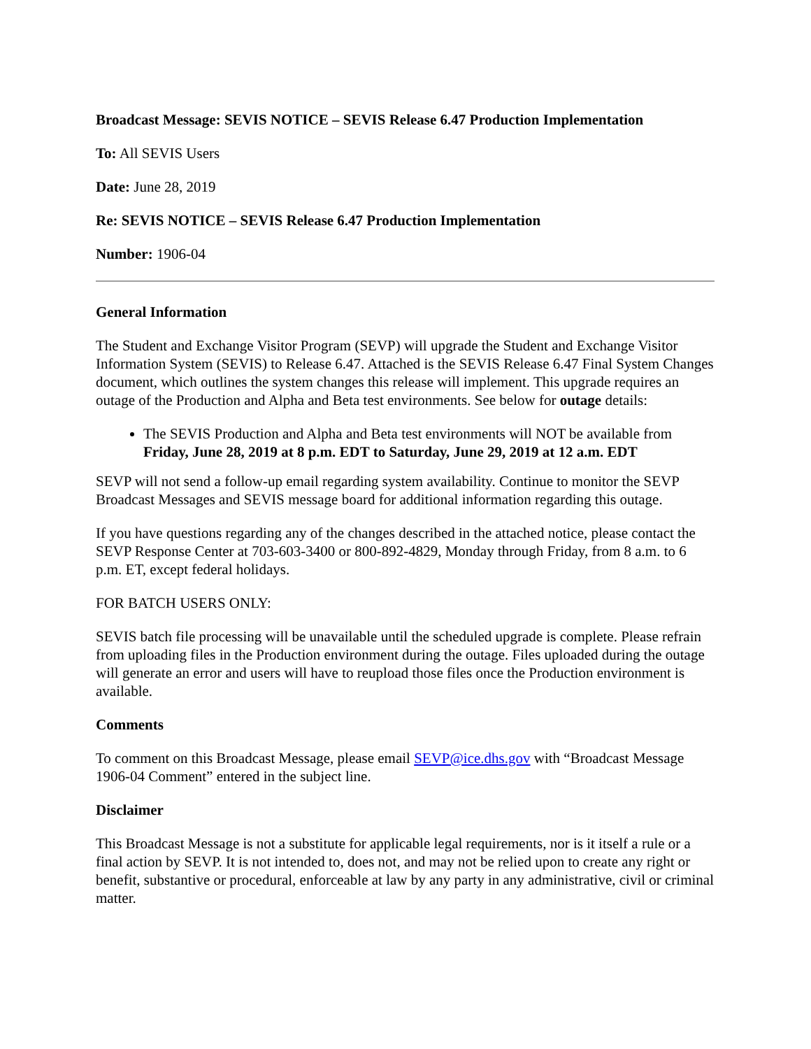Broadcast Message: SEVIS NOTICE – SEVIS Release 6.47 Production Implementation
To: All SEVIS Users
Date: June 28, 2019
Re: SEVIS NOTICE – SEVIS Release 6.47 Production Implementation
Number: 1906-04
General Information
The Student and Exchange Visitor Program (SEVP) will upgrade the Student and Exchange Visitor Information System (SEVIS) to Release 6.47. Attached is the SEVIS Release 6.47 Final System Changes document, which outlines the system changes this release will implement. This upgrade requires an outage of the Production and Alpha and Beta test environments. See below for outage details:
The SEVIS Production and Alpha and Beta test environments will NOT be available from Friday, June 28, 2019 at 8 p.m. EDT to Saturday, June 29, 2019 at 12 a.m. EDT
SEVP will not send a follow-up email regarding system availability. Continue to monitor the SEVP Broadcast Messages and SEVIS message board for additional information regarding this outage.
If you have questions regarding any of the changes described in the attached notice, please contact the SEVP Response Center at 703-603-3400 or 800-892-4829, Monday through Friday, from 8 a.m. to 6 p.m. ET, except federal holidays.
FOR BATCH USERS ONLY:
SEVIS batch file processing will be unavailable until the scheduled upgrade is complete. Please refrain from uploading files in the Production environment during the outage. Files uploaded during the outage will generate an error and users will have to reupload those files once the Production environment is available.
Comments
To comment on this Broadcast Message, please email SEVP@ice.dhs.gov with “Broadcast Message 1906-04 Comment” entered in the subject line.
Disclaimer
This Broadcast Message is not a substitute for applicable legal requirements, nor is it itself a rule or a final action by SEVP. It is not intended to, does not, and may not be relied upon to create any right or benefit, substantive or procedural, enforceable at law by any party in any administrative, civil or criminal matter.